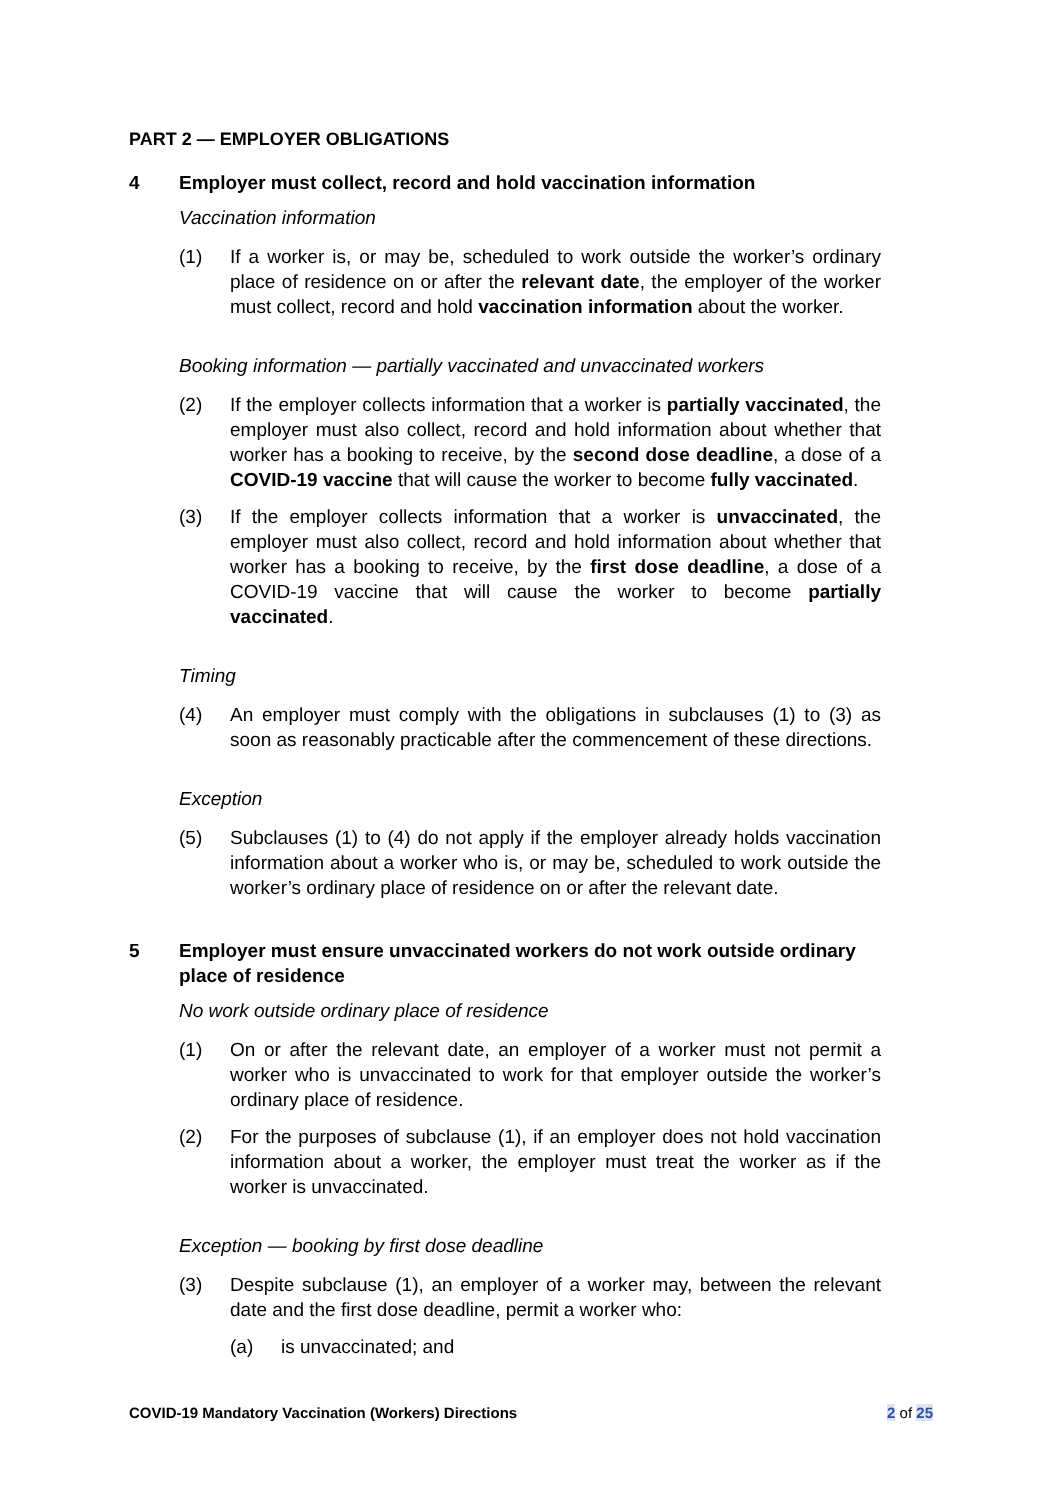PART 2 — EMPLOYER OBLIGATIONS
4 Employer must collect, record and hold vaccination information
Vaccination information
(1) If a worker is, or may be, scheduled to work outside the worker’s ordinary place of residence on or after the relevant date, the employer of the worker must collect, record and hold vaccination information about the worker.
Booking information — partially vaccinated and unvaccinated workers
(2) If the employer collects information that a worker is partially vaccinated, the employer must also collect, record and hold information about whether that worker has a booking to receive, by the second dose deadline, a dose of a COVID-19 vaccine that will cause the worker to become fully vaccinated.
(3) If the employer collects information that a worker is unvaccinated, the employer must also collect, record and hold information about whether that worker has a booking to receive, by the first dose deadline, a dose of a COVID-19 vaccine that will cause the worker to become partially vaccinated.
Timing
(4) An employer must comply with the obligations in subclauses (1) to (3) as soon as reasonably practicable after the commencement of these directions.
Exception
(5) Subclauses (1) to (4) do not apply if the employer already holds vaccination information about a worker who is, or may be, scheduled to work outside the worker’s ordinary place of residence on or after the relevant date.
5 Employer must ensure unvaccinated workers do not work outside ordinary place of residence
No work outside ordinary place of residence
(1) On or after the relevant date, an employer of a worker must not permit a worker who is unvaccinated to work for that employer outside the worker’s ordinary place of residence.
(2) For the purposes of subclause (1), if an employer does not hold vaccination information about a worker, the employer must treat the worker as if the worker is unvaccinated.
Exception — booking by first dose deadline
(3) Despite subclause (1), an employer of a worker may, between the relevant date and the first dose deadline, permit a worker who:
(a) is unvaccinated; and
COVID-19 Mandatory Vaccination (Workers) Directions 2 of 25